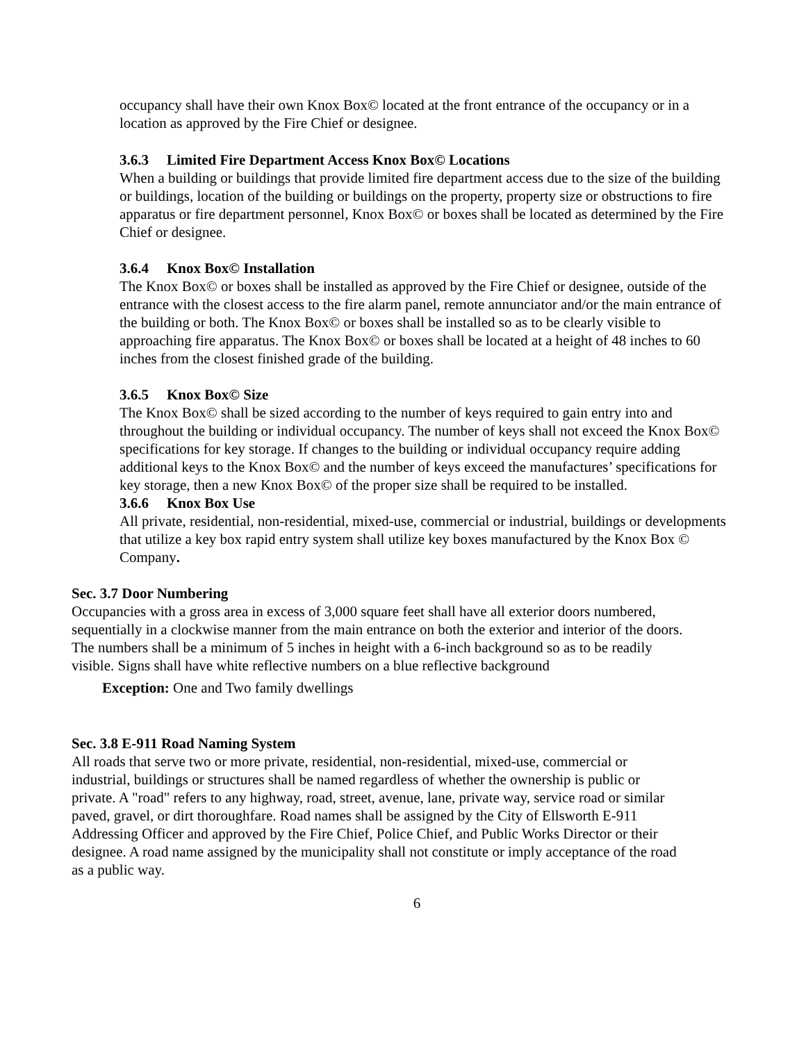occupancy shall have their own Knox Box© located at the front entrance of the occupancy or in a location as approved by the Fire Chief or designee.
3.6.3 Limited Fire Department Access Knox Box© Locations
When a building or buildings that provide limited fire department access due to the size of the building or buildings, location of the building or buildings on the property, property size or obstructions to fire apparatus or fire department personnel, Knox Box© or boxes shall be located as determined by the Fire Chief or designee.
3.6.4 Knox Box© Installation
The Knox Box© or boxes shall be installed as approved by the Fire Chief or designee, outside of the entrance with the closest access to the fire alarm panel, remote annunciator and/or the main entrance of the building or both. The Knox Box© or boxes shall be installed so as to be clearly visible to approaching fire apparatus. The Knox Box© or boxes shall be located at a height of 48 inches to 60 inches from the closest finished grade of the building.
3.6.5 Knox Box© Size
The Knox Box© shall be sized according to the number of keys required to gain entry into and throughout the building or individual occupancy. The number of keys shall not exceed the Knox Box© specifications for key storage. If changes to the building or individual occupancy require adding additional keys to the Knox Box© and the number of keys exceed the manufactures’ specifications for key storage, then a new Knox Box© of the proper size shall be required to be installed.
3.6.6 Knox Box Use
All private, residential, non-residential, mixed-use, commercial or industrial, buildings or developments that utilize a key box rapid entry system shall utilize key boxes manufactured by the Knox Box © Company.
Sec. 3.7 Door Numbering
Occupancies with a gross area in excess of 3,000 square feet shall have all exterior doors numbered, sequentially in a clockwise manner from the main entrance on both the exterior and interior of the doors. The numbers shall be a minimum of 5 inches in height with a 6-inch background so as to be readily visible. Signs shall have white reflective numbers on a blue reflective background
Exception: One and Two family dwellings
Sec. 3.8 E-911 Road Naming System
All roads that serve two or more private, residential, non-residential, mixed-use, commercial or industrial, buildings or structures shall be named regardless of whether the ownership is public or private. A "road" refers to any highway, road, street, avenue, lane, private way, service road or similar paved, gravel, or dirt thoroughfare. Road names shall be assigned by the City of Ellsworth E-911 Addressing Officer and approved by the Fire Chief, Police Chief, and Public Works Director or their designee. A road name assigned by the municipality shall not constitute or imply acceptance of the road as a public way.
6